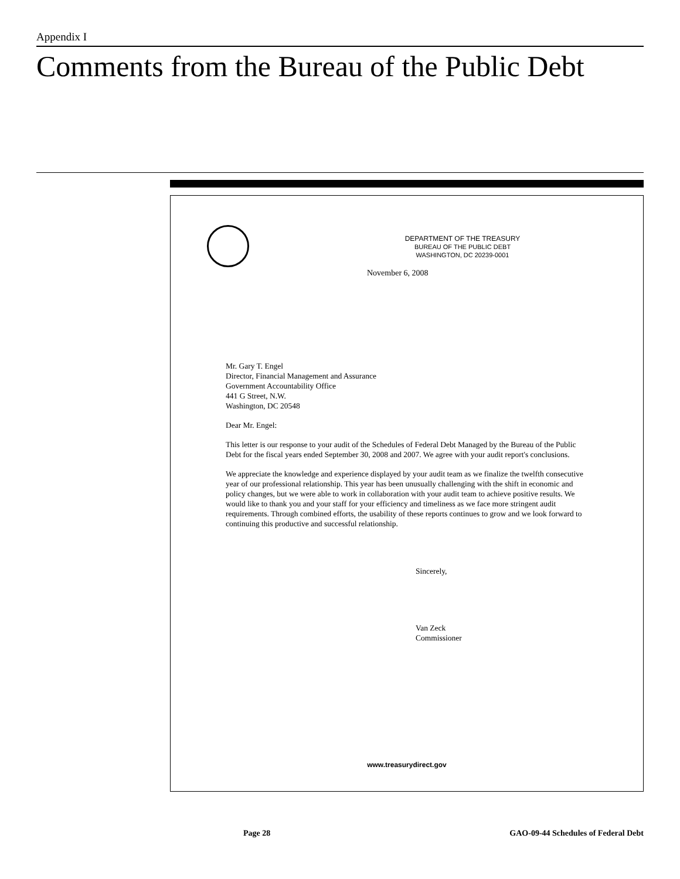Appendix I
Comments from the Bureau of the Public Debt
DEPARTMENT OF THE TREASURY
BUREAU OF THE PUBLIC DEBT
WASHINGTON, DC 20239-0001
November 6, 2008
Mr. Gary T. Engel
Director, Financial Management and Assurance
Government Accountability Office
441 G Street, N.W.
Washington, DC 20548
Dear Mr. Engel:
This letter is our response to your audit of the Schedules of Federal Debt Managed by the Bureau of the Public Debt for the fiscal years ended September 30, 2008 and 2007. We agree with your audit report's conclusions.
We appreciate the knowledge and experience displayed by your audit team as we finalize the twelfth consecutive year of our professional relationship. This year has been unusually challenging with the shift in economic and policy changes, but we were able to work in collaboration with your audit team to achieve positive results. We would like to thank you and your staff for your efficiency and timeliness as we face more stringent audit requirements. Through combined efforts, the usability of these reports continues to grow and we look forward to continuing this productive and successful relationship.
Sincerely,
Van Zeck
Commissioner
www.treasurydirect.gov
Page 28
GAO-09-44 Schedules of Federal Debt